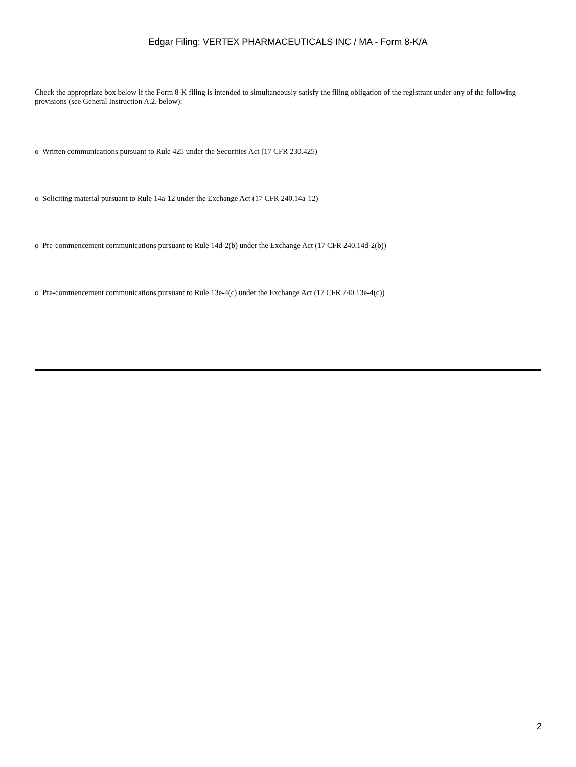Edgar Filing: VERTEX PHARMACEUTICALS INC / MA - Form 8-K/A
Check the appropriate box below if the Form 8-K filing is intended to simultaneously satisfy the filing obligation of the registrant under any of the following provisions (see General Instruction A.2. below):
o Written communications pursuant to Rule 425 under the Securities Act (17 CFR 230.425)
o Soliciting material pursuant to Rule 14a-12 under the Exchange Act (17 CFR 240.14a-12)
o Pre-commencement communications pursuant to Rule 14d-2(b) under the Exchange Act (17 CFR 240.14d-2(b))
o Pre-commencement communications pursuant to Rule 13e-4(c) under the Exchange Act (17 CFR 240.13e-4(c))
2